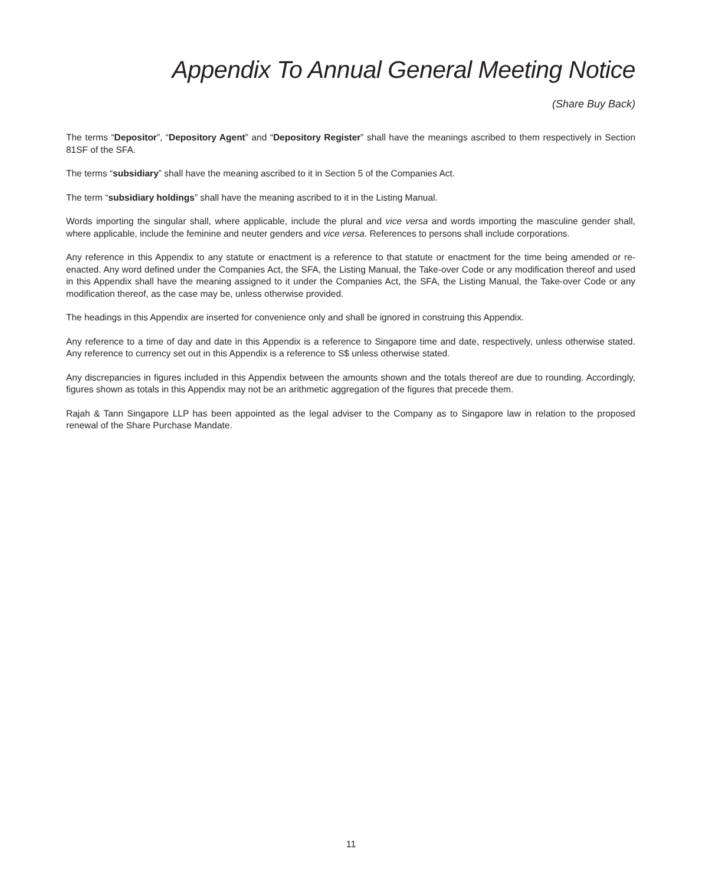Appendix To Annual General Meeting Notice
(Share Buy Back)
The terms “Depositor”, “Depository Agent” and “Depository Register” shall have the meanings ascribed to them respectively in Section 81SF of the SFA.
The terms “subsidiary” shall have the meaning ascribed to it in Section 5 of the Companies Act.
The term “subsidiary holdings” shall have the meaning ascribed to it in the Listing Manual.
Words importing the singular shall, where applicable, include the plural and vice versa and words importing the masculine gender shall, where applicable, include the feminine and neuter genders and vice versa. References to persons shall include corporations.
Any reference in this Appendix to any statute or enactment is a reference to that statute or enactment for the time being amended or re-enacted. Any word defined under the Companies Act, the SFA, the Listing Manual, the Take-over Code or any modification thereof and used in this Appendix shall have the meaning assigned to it under the Companies Act, the SFA, the Listing Manual, the Take-over Code or any modification thereof, as the case may be, unless otherwise provided.
The headings in this Appendix are inserted for convenience only and shall be ignored in construing this Appendix.
Any reference to a time of day and date in this Appendix is a reference to Singapore time and date, respectively, unless otherwise stated. Any reference to currency set out in this Appendix is a reference to S$ unless otherwise stated.
Any discrepancies in figures included in this Appendix between the amounts shown and the totals thereof are due to rounding. Accordingly, figures shown as totals in this Appendix may not be an arithmetic aggregation of the figures that precede them.
Rajah & Tann Singapore LLP has been appointed as the legal adviser to the Company as to Singapore law in relation to the proposed renewal of the Share Purchase Mandate.
11